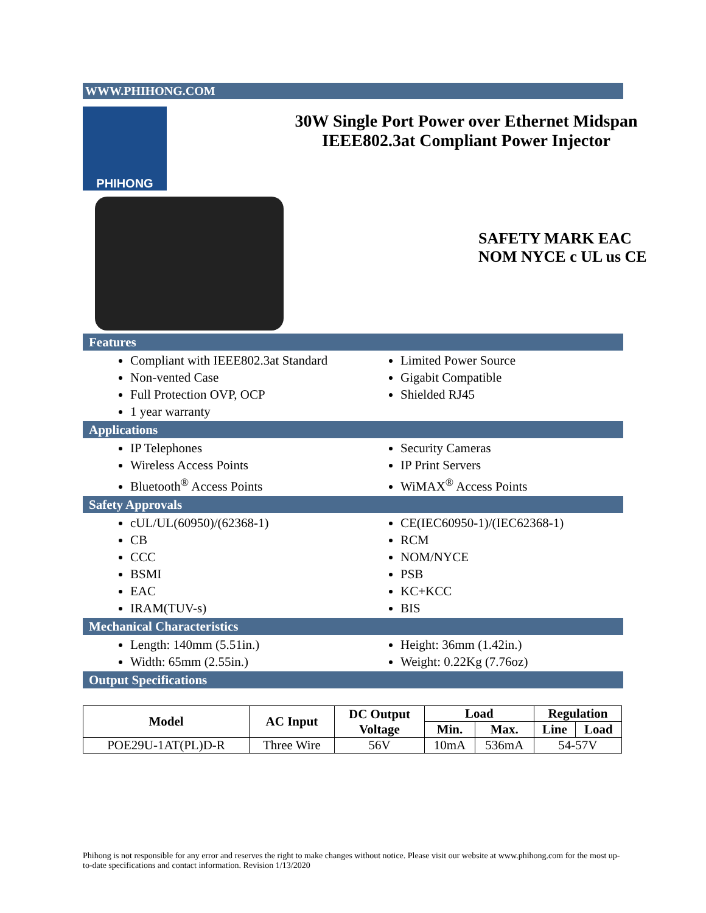WWW.PHIHONG.COM
PHIHONG
30W Single Port Power over Ethernet Midspan
IEEE802.3at Compliant Power Injector
SAFETY MARK EAC NOM NYCE c UL us CE
Features
Compliant with IEEE802.3at Standard
Non-vented Case
Full Protection OVP, OCP
1 year warranty
Limited Power Source
Gigabit Compatible
Shielded RJ45
Applications
IP Telephones
Wireless Access Points
Bluetooth<sup>®</sup> Access Points
Security Cameras
IP Print Servers
WiMAX<sup>®</sup> Access Points
Safety Approvals
cUL/UL(60950)/(62368-1)
CB
CCC
BSMI
EAC
IRAM(TUV-s)
CE(IEC60950-1)/(IEC62368-1)
RCM
NOM/NYCE
PSB
KC+KCC
BIS
Mechanical Characteristics
Length: 140mm (5.51in.)
Width: 65mm (2.55in.)
Height: 36mm (1.42in.)
Weight: 0.22Kg (7.76oz)
Output Specifications
| Model | AC Input | DC Output Voltage | Load | | Regulation | |
| --- | --- | --- | --- | --- | --- | --- |
| | | | Min. | Max. | Line | Load |
| POE29U-1AT(PL)D-R | Three Wire | 56V | 10mA | 536mA | 54-57V | |
Phihong is not responsible for any error and reserves the right to make changes without notice. Please visit our website at www.phihong.com for the most up-to-date specifications and contact information. Revision 1/13/2020